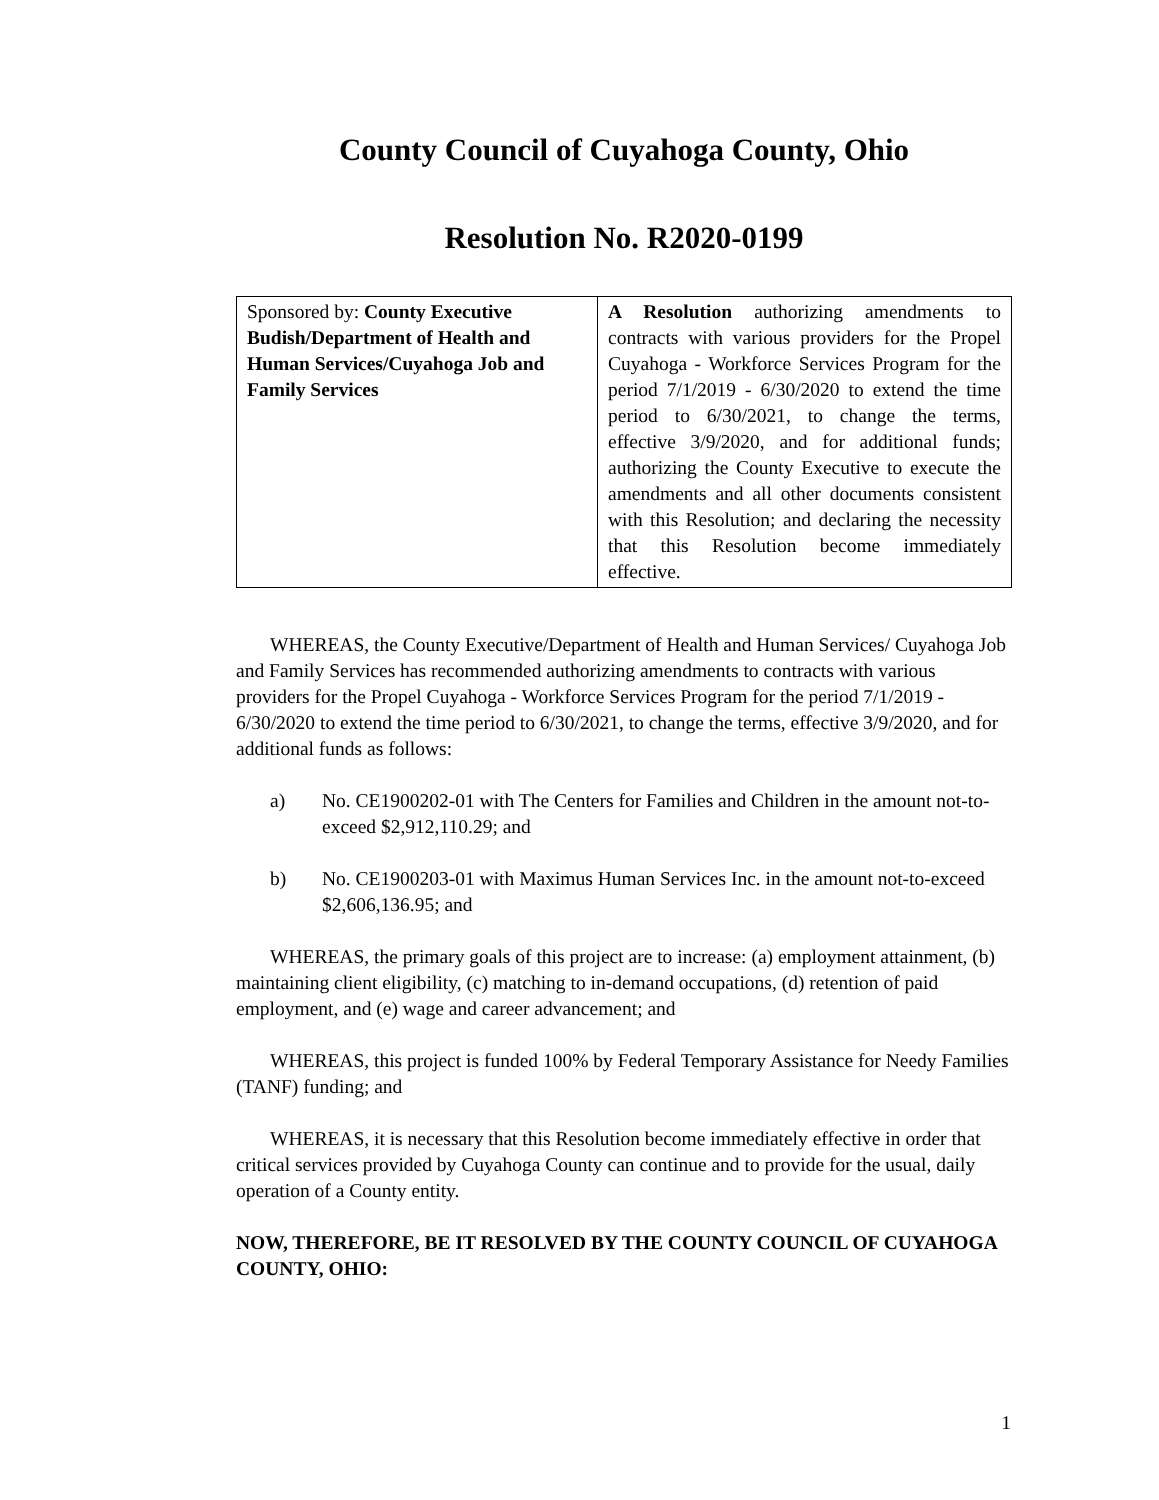County Council of Cuyahoga County, Ohio
Resolution No. R2020-0199
| Sponsored by: County Executive Budish/Department of Health and Human Services/Cuyahoga Job and Family Services | A Resolution authorizing amendments to contracts with various providers for the Propel Cuyahoga - Workforce Services Program for the period 7/1/2019 - 6/30/2020 to extend the time period to 6/30/2021, to change the terms, effective 3/9/2020, and for additional funds; authorizing the County Executive to execute the amendments and all other documents consistent with this Resolution; and declaring the necessity that this Resolution become immediately effective. |
WHEREAS, the County Executive/Department of Health and Human Services/ Cuyahoga Job and Family Services has recommended authorizing amendments to contracts with various providers for the Propel Cuyahoga - Workforce Services Program for the period 7/1/2019 - 6/30/2020 to extend the time period to 6/30/2021, to change the terms, effective 3/9/2020, and for additional funds as follows:
a) No. CE1900202-01 with The Centers for Families and Children in the amount not-to-exceed $2,912,110.29; and
b) No. CE1900203-01 with Maximus Human Services Inc. in the amount not-to-exceed $2,606,136.95; and
WHEREAS, the primary goals of this project are to increase: (a) employment attainment, (b) maintaining client eligibility, (c) matching to in-demand occupations, (d) retention of paid employment, and (e) wage and career advancement; and
WHEREAS, this project is funded 100% by Federal Temporary Assistance for Needy Families (TANF) funding; and
WHEREAS, it is necessary that this Resolution become immediately effective in order that critical services provided by Cuyahoga County can continue and to provide for the usual, daily operation of a County entity.
NOW, THEREFORE, BE IT RESOLVED BY THE COUNTY COUNCIL OF CUYAHOGA COUNTY, OHIO:
1